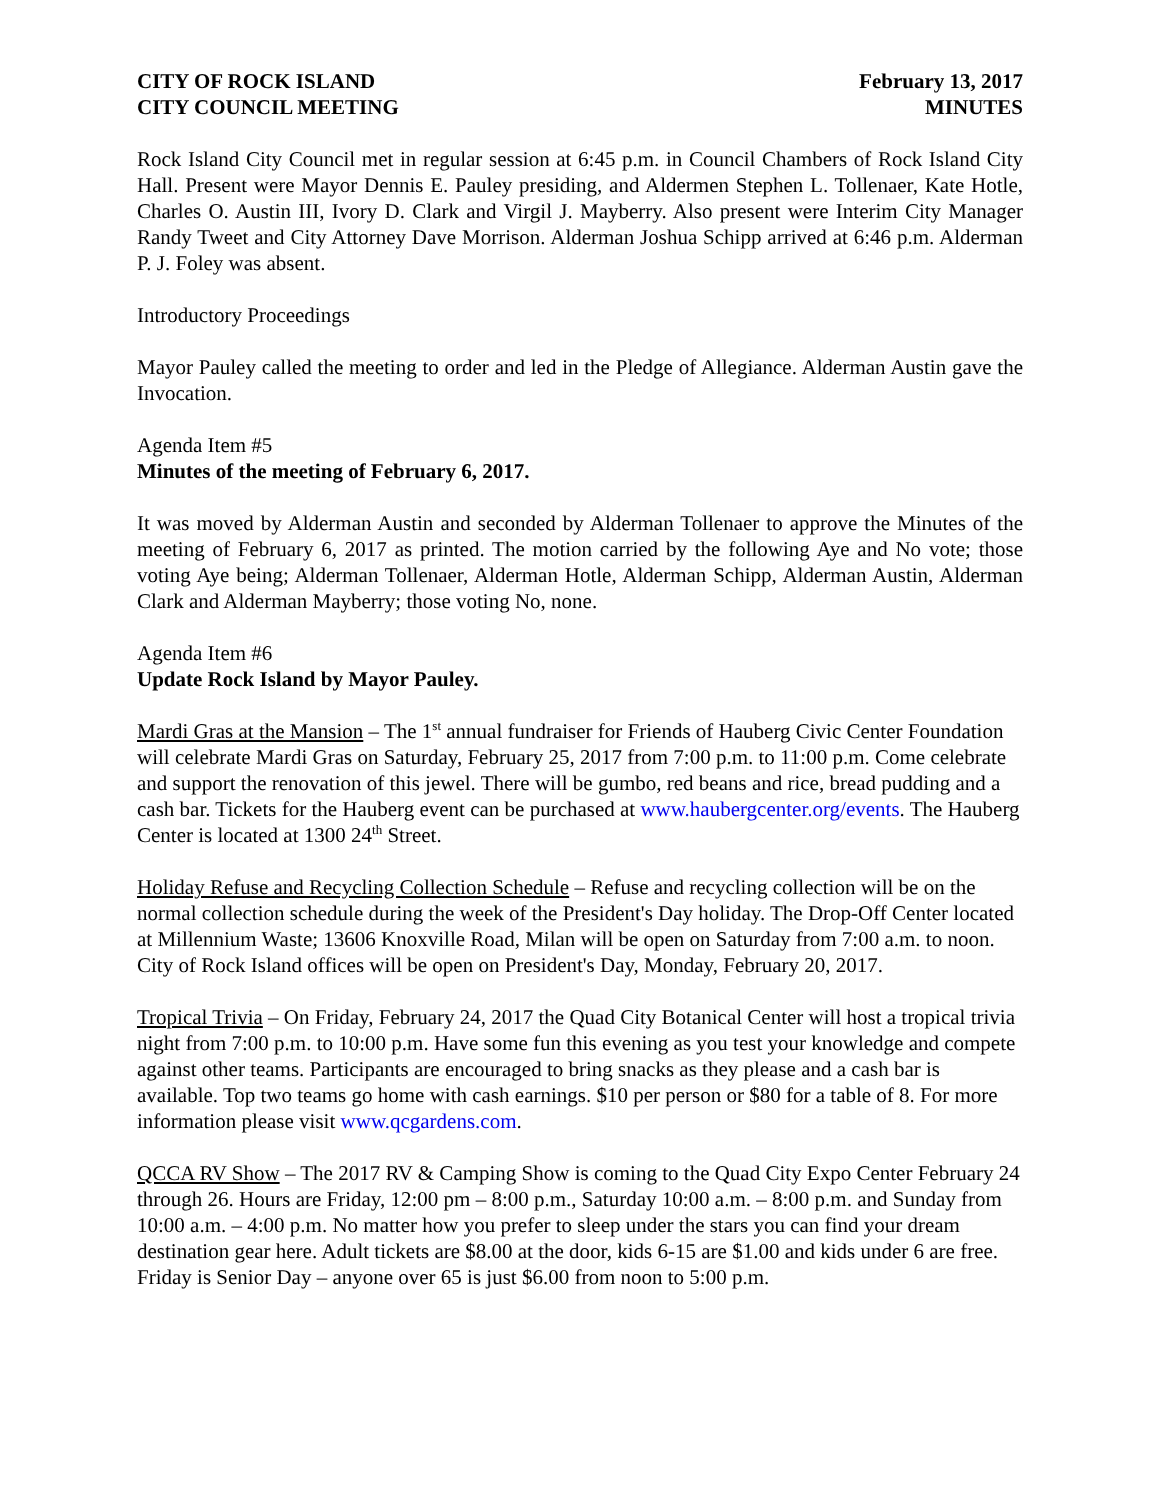CITY OF ROCK ISLAND
CITY COUNCIL MEETING
February 13, 2017
MINUTES
Rock Island City Council met in regular session at 6:45 p.m. in Council Chambers of Rock Island City Hall. Present were Mayor Dennis E. Pauley presiding, and Aldermen Stephen L. Tollenaer, Kate Hotle, Charles O. Austin III, Ivory D. Clark and Virgil J. Mayberry. Also present were Interim City Manager Randy Tweet and City Attorney Dave Morrison. Alderman Joshua Schipp arrived at 6:46 p.m. Alderman P. J. Foley was absent.
Introductory Proceedings
Mayor Pauley called the meeting to order and led in the Pledge of Allegiance. Alderman Austin gave the Invocation.
Agenda Item #5
Minutes of the meeting of February 6, 2017.
It was moved by Alderman Austin and seconded by Alderman Tollenaer to approve the Minutes of the meeting of February 6, 2017 as printed. The motion carried by the following Aye and No vote; those voting Aye being; Alderman Tollenaer, Alderman Hotle, Alderman Schipp, Alderman Austin, Alderman Clark and Alderman Mayberry; those voting No, none.
Agenda Item #6
Update Rock Island by Mayor Pauley.
Mardi Gras at the Mansion – The 1<sup>st</sup> annual fundraiser for Friends of Hauberg Civic Center Foundation will celebrate Mardi Gras on Saturday, February 25, 2017 from 7:00 p.m. to 11:00 p.m. Come celebrate and support the renovation of this jewel. There will be gumbo, red beans and rice, bread pudding and a cash bar. Tickets for the Hauberg event can be purchased at www.haubergcenter.org/events. The Hauberg Center is located at 1300 24<sup>th</sup> Street.
Holiday Refuse and Recycling Collection Schedule – Refuse and recycling collection will be on the normal collection schedule during the week of the President's Day holiday. The Drop-Off Center located at Millennium Waste; 13606 Knoxville Road, Milan will be open on Saturday from 7:00 a.m. to noon. City of Rock Island offices will be open on President's Day, Monday, February 20, 2017.
Tropical Trivia – On Friday, February 24, 2017 the Quad City Botanical Center will host a tropical trivia night from 7:00 p.m. to 10:00 p.m. Have some fun this evening as you test your knowledge and compete against other teams. Participants are encouraged to bring snacks as they please and a cash bar is available. Top two teams go home with cash earnings. $10 per person or $80 for a table of 8. For more information please visit www.qcgardens.com.
QCCA RV Show – The 2017 RV & Camping Show is coming to the Quad City Expo Center February 24 through 26. Hours are Friday, 12:00 pm – 8:00 p.m., Saturday 10:00 a.m. – 8:00 p.m. and Sunday from 10:00 a.m. – 4:00 p.m. No matter how you prefer to sleep under the stars you can find your dream destination gear here. Adult tickets are $8.00 at the door, kids 6-15 are $1.00 and kids under 6 are free. Friday is Senior Day – anyone over 65 is just $6.00 from noon to 5:00 p.m.